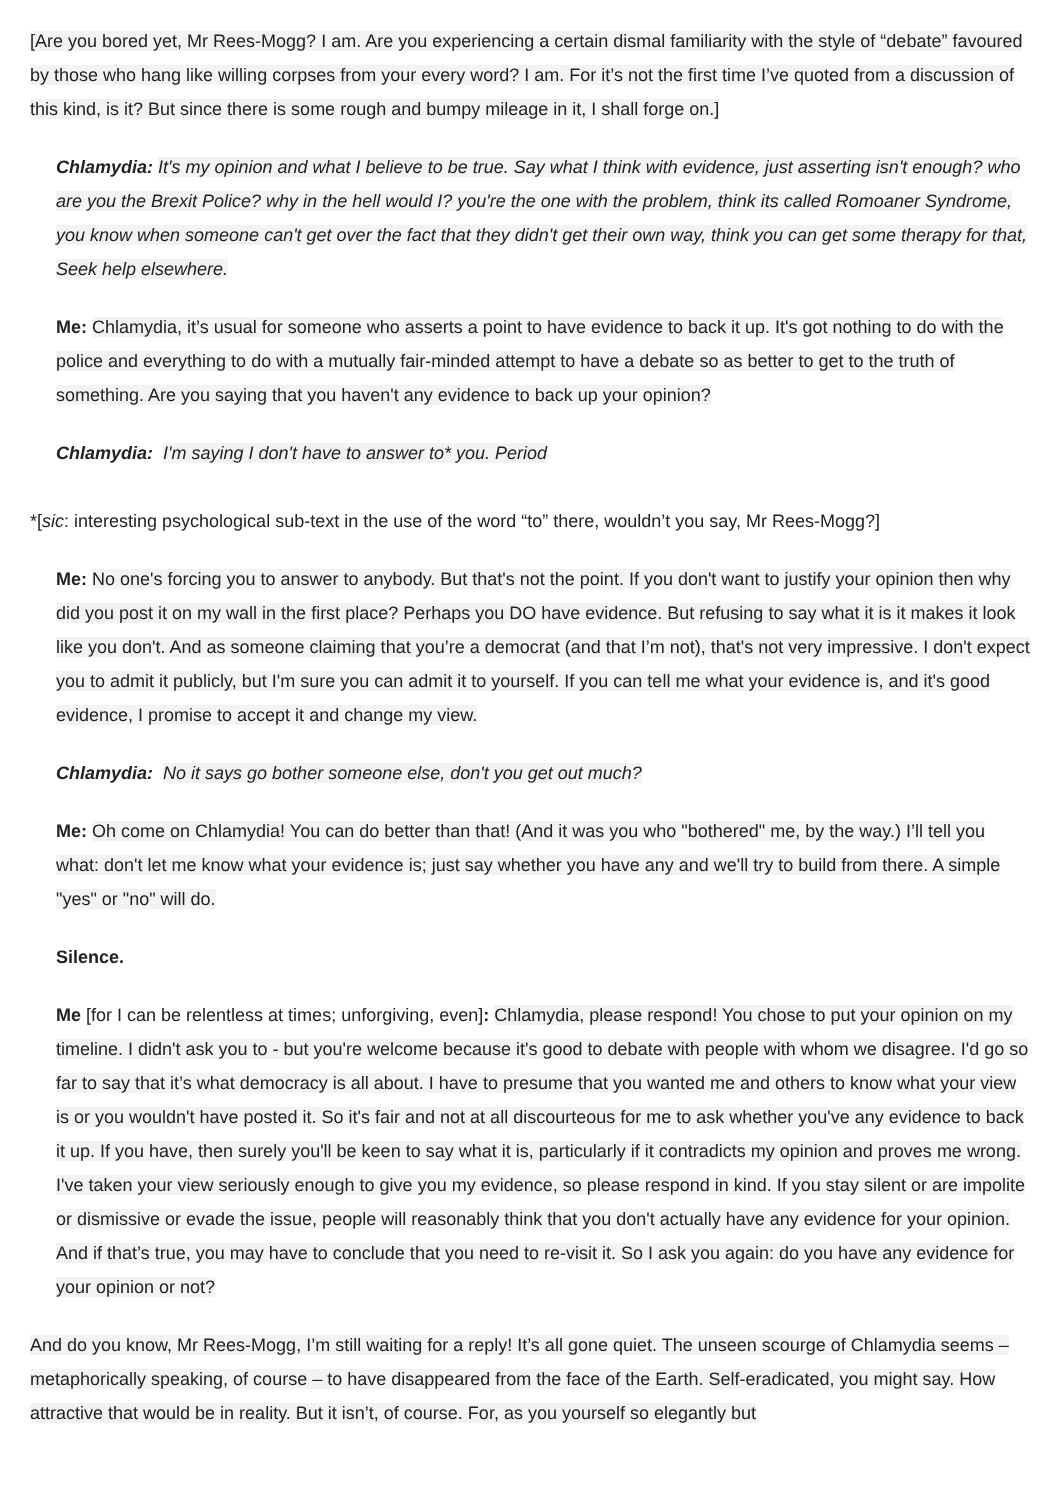[Are you bored yet, Mr Rees-Mogg? I am. Are you experiencing a certain dismal familiarity with the style of “debate” favoured by those who hang like willing corpses from your every word? I am. For it’s not the first time I’ve quoted from a discussion of this kind, is it? But since there is some rough and bumpy mileage in it, I shall forge on.]
Chlamydia: It's my opinion and what I believe to be true. Say what I think with evidence, just asserting isn't enough? who are you the Brexit Police? why in the hell would I? you're the one with the problem, think its called Romoaner Syndrome, you know when someone can't get over the fact that they didn't get their own way, think you can get some therapy for that, Seek help elsewhere.
Me: Chlamydia, it’s usual for someone who asserts a point to have evidence to back it up. It's got nothing to do with the police and everything to do with a mutually fair-minded attempt to have a debate so as better to get to the truth of something. Are you saying that you haven't any evidence to back up your opinion?
Chlamydia: I'm saying I don't have to answer to* you. Period
*[sic: interesting psychological sub-text in the use of the word “to” there, wouldn’t you say, Mr Rees-Mogg?]
Me: No one's forcing you to answer to anybody. But that's not the point. If you don't want to justify your opinion then why did you post it on my wall in the first place? Perhaps you DO have evidence. But refusing to say what it is it makes it look like you don't. And as someone claiming that you’re a democrat (and that I’m not), that's not very impressive. I don't expect you to admit it publicly, but I'm sure you can admit it to yourself. If you can tell me what your evidence is, and it's good evidence, I promise to accept it and change my view.
Chlamydia: No it says go bother someone else, don't you get out much?
Me: Oh come on Chlamydia! You can do better than that! (And it was you who "bothered" me, by the way.) I’ll tell you what: don't let me know what your evidence is; just say whether you have any and we'll try to build from there. A simple "yes" or "no" will do.
Silence.
Me [for I can be relentless at times; unforgiving, even]: Chlamydia, please respond! You chose to put your opinion on my timeline. I didn't ask you to - but you're welcome because it's good to debate with people with whom we disagree. I'd go so far to say that it’s what democracy is all about. I have to presume that you wanted me and others to know what your view is or you wouldn't have posted it. So it's fair and not at all discourteous for me to ask whether you've any evidence to back it up. If you have, then surely you'll be keen to say what it is, particularly if it contradicts my opinion and proves me wrong. I've taken your view seriously enough to give you my evidence, so please respond in kind. If you stay silent or are impolite or dismissive or evade the issue, people will reasonably think that you don't actually have any evidence for your opinion. And if that’s true, you may have to conclude that you need to re-visit it. So I ask you again: do you have any evidence for your opinion or not?
And do you know, Mr Rees-Mogg, I’m still waiting for a reply! It’s all gone quiet. The unseen scourge of Chlamydia seems – metaphorically speaking, of course – to have disappeared from the face of the Earth. Self-eradicated, you might say. How attractive that would be in reality. But it isn’t, of course. For, as you yourself so elegantly but